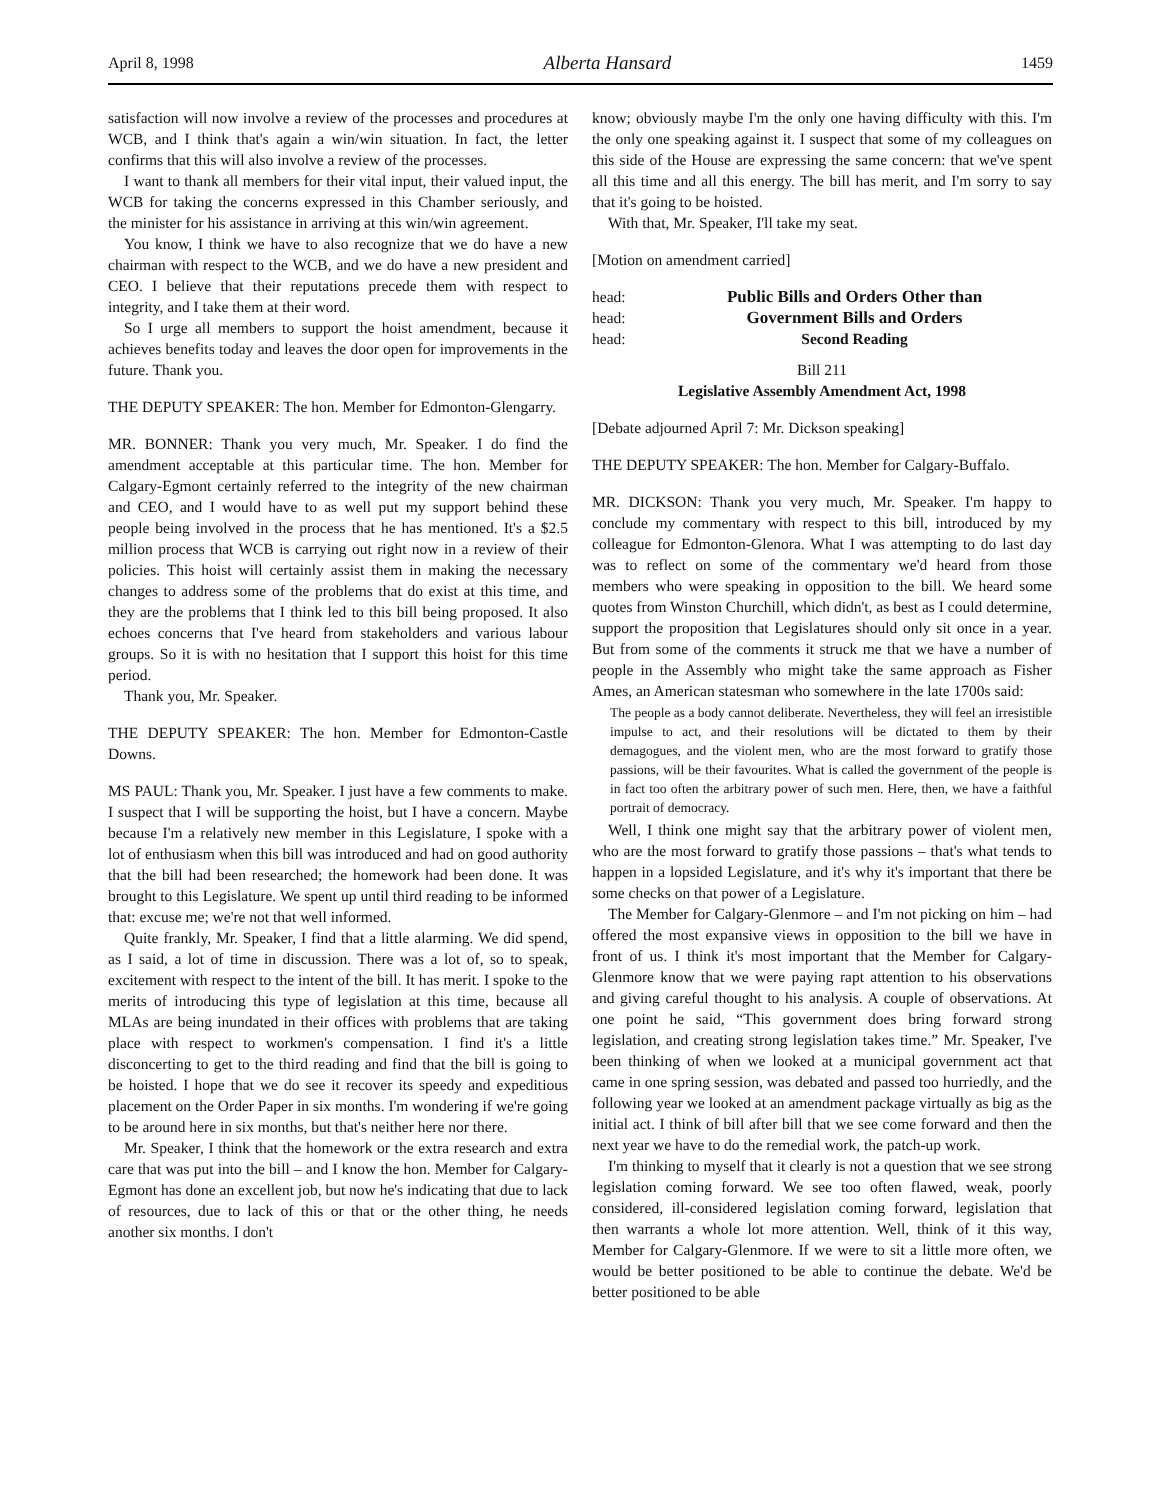April 8, 1998 Alberta Hansard 1459
satisfaction will now involve a review of the processes and procedures at WCB, and I think that's again a win/win situation. In fact, the letter confirms that this will also involve a review of the processes.
I want to thank all members for their vital input, their valued input, the WCB for taking the concerns expressed in this Chamber seriously, and the minister for his assistance in arriving at this win/win agreement.
You know, I think we have to also recognize that we do have a new chairman with respect to the WCB, and we do have a new president and CEO. I believe that their reputations precede them with respect to integrity, and I take them at their word.
So I urge all members to support the hoist amendment, because it achieves benefits today and leaves the door open for improvements in the future. Thank you.
THE DEPUTY SPEAKER: The hon. Member for Edmonton-Glengarry.
MR. BONNER: Thank you very much, Mr. Speaker. I do find the amendment acceptable at this particular time. The hon. Member for Calgary-Egmont certainly referred to the integrity of the new chairman and CEO, and I would have to as well put my support behind these people being involved in the process that he has mentioned. It's a $2.5 million process that WCB is carrying out right now in a review of their policies. This hoist will certainly assist them in making the necessary changes to address some of the problems that do exist at this time, and they are the problems that I think led to this bill being proposed. It also echoes concerns that I've heard from stakeholders and various labour groups. So it is with no hesitation that I support this hoist for this time period.
Thank you, Mr. Speaker.
THE DEPUTY SPEAKER: The hon. Member for Edmonton-Castle Downs.
MS PAUL: Thank you, Mr. Speaker. I just have a few comments to make. I suspect that I will be supporting the hoist, but I have a concern. Maybe because I'm a relatively new member in this Legislature, I spoke with a lot of enthusiasm when this bill was introduced and had on good authority that the bill had been researched; the homework had been done. It was brought to this Legislature. We spent up until third reading to be informed that: excuse me; we're not that well informed.
Quite frankly, Mr. Speaker, I find that a little alarming. We did spend, as I said, a lot of time in discussion. There was a lot of, so to speak, excitement with respect to the intent of the bill. It has merit. I spoke to the merits of introducing this type of legislation at this time, because all MLAs are being inundated in their offices with problems that are taking place with respect to workmen's compensation. I find it's a little disconcerting to get to the third reading and find that the bill is going to be hoisted. I hope that we do see it recover its speedy and expeditious placement on the Order Paper in six months. I'm wondering if we're going to be around here in six months, but that's neither here nor there.
Mr. Speaker, I think that the homework or the extra research and extra care that was put into the bill – and I know the hon. Member for Calgary-Egmont has done an excellent job, but now he's indicating that due to lack of resources, due to lack of this or that or the other thing, he needs another six months. I don't
know; obviously maybe I'm the only one having difficulty with this. I'm the only one speaking against it. I suspect that some of my colleagues on this side of the House are expressing the same concern: that we've spent all this time and all this energy. The bill has merit, and I'm sorry to say that it's going to be hoisted.
With that, Mr. Speaker, I'll take my seat.
[Motion on amendment carried]
head: Public Bills and Orders Other than
head: Government Bills and Orders
head: Second Reading
Bill 211
Legislative Assembly Amendment Act, 1998
[Debate adjourned April 7: Mr. Dickson speaking]
THE DEPUTY SPEAKER: The hon. Member for Calgary-Buffalo.
MR. DICKSON: Thank you very much, Mr. Speaker. I'm happy to conclude my commentary with respect to this bill, introduced by my colleague for Edmonton-Glenora. What I was attempting to do last day was to reflect on some of the commentary we'd heard from those members who were speaking in opposition to the bill. We heard some quotes from Winston Churchill, which didn't, as best as I could determine, support the proposition that Legislatures should only sit once in a year. But from some of the comments it struck me that we have a number of people in the Assembly who might take the same approach as Fisher Ames, an American statesman who somewhere in the late 1700s said:
The people as a body cannot deliberate. Nevertheless, they will feel an irresistible impulse to act, and their resolutions will be dictated to them by their demagogues, and the violent men, who are the most forward to gratify those passions, will be their favourites. What is called the government of the people is in fact too often the arbitrary power of such men. Here, then, we have a faithful portrait of democracy.
Well, I think one might say that the arbitrary power of violent men, who are the most forward to gratify those passions – that's what tends to happen in a lopsided Legislature, and it's why it's important that there be some checks on that power of a Legislature.
The Member for Calgary-Glenmore – and I'm not picking on him – had offered the most expansive views in opposition to the bill we have in front of us. I think it's most important that the Member for Calgary-Glenmore know that we were paying rapt attention to his observations and giving careful thought to his analysis. A couple of observations. At one point he said, “This government does bring forward strong legislation, and creating strong legislation takes time.” Mr. Speaker, I've been thinking of when we looked at a municipal government act that came in one spring session, was debated and passed too hurriedly, and the following year we looked at an amendment package virtually as big as the initial act. I think of bill after bill that we see come forward and then the next year we have to do the remedial work, the patch-up work.
I'm thinking to myself that it clearly is not a question that we see strong legislation coming forward. We see too often flawed, weak, poorly considered, ill-considered legislation coming forward, legislation that then warrants a whole lot more attention. Well, think of it this way, Member for Calgary-Glenmore. If we were to sit a little more often, we would be better positioned to be able to continue the debate. We'd be better positioned to be able